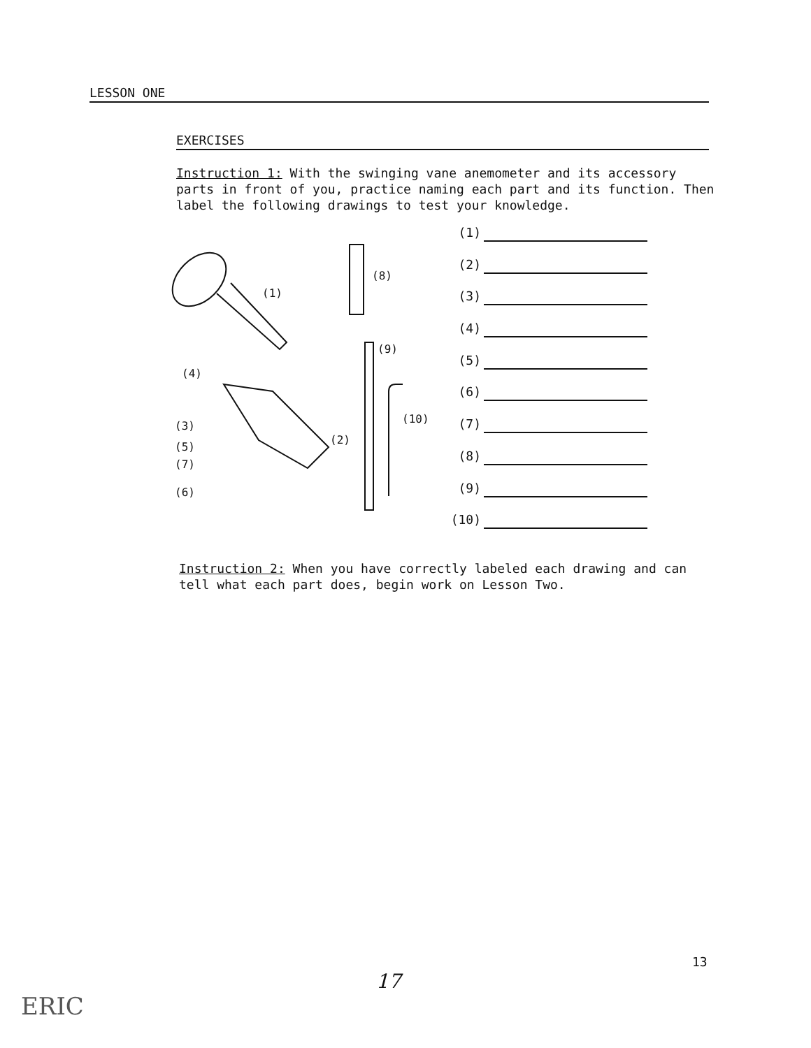LESSON ONE
EXERCISES
Instruction 1: With the swinging vane anemometer and its accessory parts in front of you, practice naming each part and its function. Then label the following drawings to test your knowledge.
(1)
(8)
(9)
(10)
(4)
(3)
(5)
(7)
(6)
(2)
(1)
(2)
(3)
(4)
(5)
(6)
(7)
(8)
(9)
(10)
Instruction 2: When you have correctly labeled each drawing and can tell what each part does, begin work on Lesson Two.
13
17
ERIC